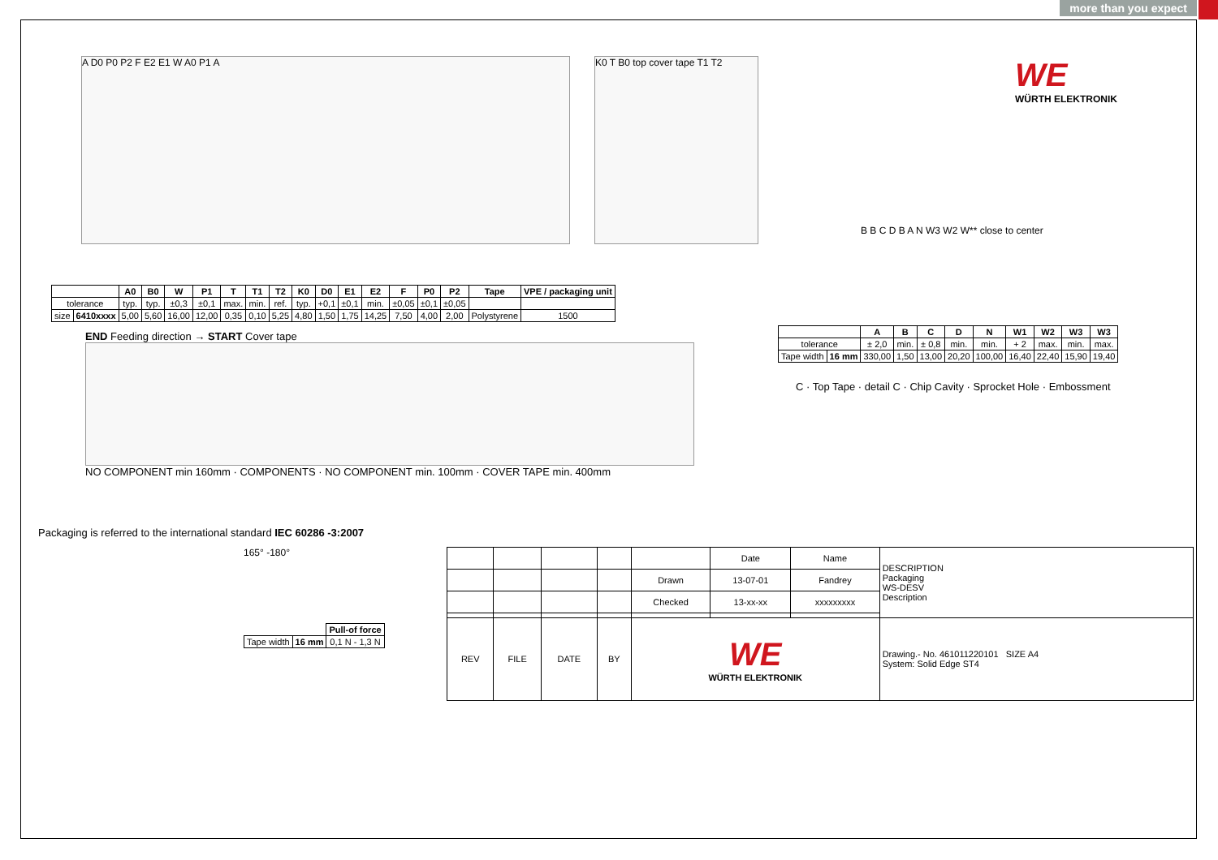more than you expect
WE
WÜRTH ELEKTRONIK
A D0 P0 P2 F E2 E1 W A0 P1 A K0 T B0 top cover tape T1 T2
| | | A0 | B0 | W | P1 | T | T1 | T2 | K0 | D0 | E1 | E2 | F | P0 | P2 | Tape | VPE / packaging unit |
| --- | --- | --- | --- | --- | --- | --- | --- | --- | --- | --- | --- | --- | --- | --- | --- | --- | --- |
| tolerance | | typ. | typ. | ±0,3 | ±0,1 | max. | min. | ref. | typ. | +0,1 | ±0,1 | min. | ±0,05 | ±0,1 | ±0,05 | | |
| size | 6410xxxx | 5,00 | 5,60 | 16,00 | 12,00 | 0,35 | 0,10 | 5,25 | 4,80 | 1,50 | 1,75 | 14,25 | 7,50 | 4,00 | 2,00 | Polystyrene | 1500 |
B B C D B A N W3 W2 W** close to center
| | | A | B | C | D | N | W1 | W2 | W3 | W3 |
| --- | --- | --- | --- | --- | --- | --- | --- | --- | --- | --- |
| tolerance | | ± 2,0 | min. | ± 0,8 | min. | min. | + 2 | max. | min. | max. |
| Tape width | 16 mm | 330,00 | 1,50 | 13,00 | 20,20 | 100,00 | 16,40 | 22,40 | 15,90 | 19,40 |
END Feeding direction → START Cover tape
NO COMPONENT min 160mm · COMPONENTS · NO COMPONENT min. 100mm · COVER TAPE min. 400mm
C · Top Tape · detail C · Chip Cavity · Sprocket Hole · Embossment
Packaging is referred to the international standard IEC 60286 -3:2007
165° -180°
| | | Pull-of force |
| Tape width | 16 mm | 0,1 N - 1,3 N |
| | | | | | Date | Name | DESCRIPTION Packaging WS-DESV Description |
| | | | | Drawn | 13-07-01 | Fandrey | |
| | | | | Checked | 13-xx-xx | xxxxxxxxx | |
| REV | FILE | DATE | BY | WE WÜRTH ELEKTRONIK | | | Drawing.- No. 461011220101 SIZE A4 System: Solid Edge ST4 |